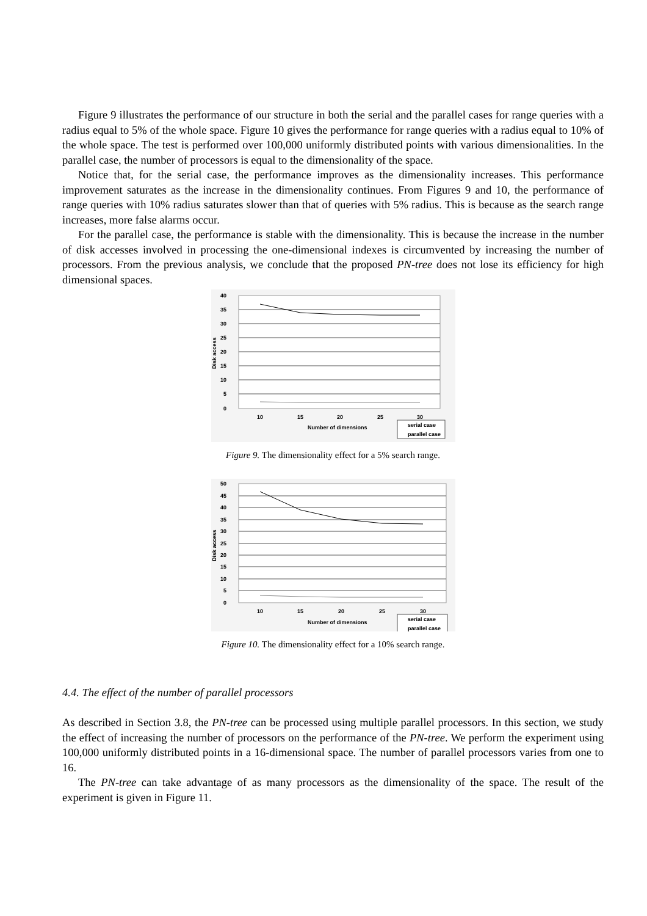Figure 9 illustrates the performance of our structure in both the serial and the parallel cases for range queries with a radius equal to 5% of the whole space. Figure 10 gives the performance for range queries with a radius equal to 10% of the whole space. The test is performed over 100,000 uniformly distributed points with various dimensionalities. In the parallel case, the number of processors is equal to the dimensionality of the space.
Notice that, for the serial case, the performance improves as the dimensionality increases. This performance improvement saturates as the increase in the dimensionality continues. From Figures 9 and 10, the performance of range queries with 10% radius saturates slower than that of queries with 5% radius. This is because as the search range increases, more false alarms occur.
For the parallel case, the performance is stable with the dimensionality. This is because the increase in the number of disk accesses involved in processing the one-dimensional indexes is circumvented by increasing the number of processors. From the previous analysis, we conclude that the proposed PN-tree does not lose its efficiency for high dimensional spaces.
40
35
30
25
20
15
10
5
0
Disk access
10
15
20
25
30
Number of dimensions
serial case
parallel case
Figure 9. The dimensionality effect for a 5% search range.
50
45
40
35
30
25
20
15
10
5
0
Disk access
10
15
20
25
30
Number of dimensions
serial case
parallel case
Figure 10. The dimensionality effect for a 10% search range.
4.4. The effect of the number of parallel processors
As described in Section 3.8, the PN-tree can be processed using multiple parallel processors. In this section, we study the effect of increasing the number of processors on the performance of the PN-tree. We perform the experiment using 100,000 uniformly distributed points in a 16-dimensional space. The number of parallel processors varies from one to 16.
The PN-tree can take advantage of as many processors as the dimensionality of the space. The result of the experiment is given in Figure 11.